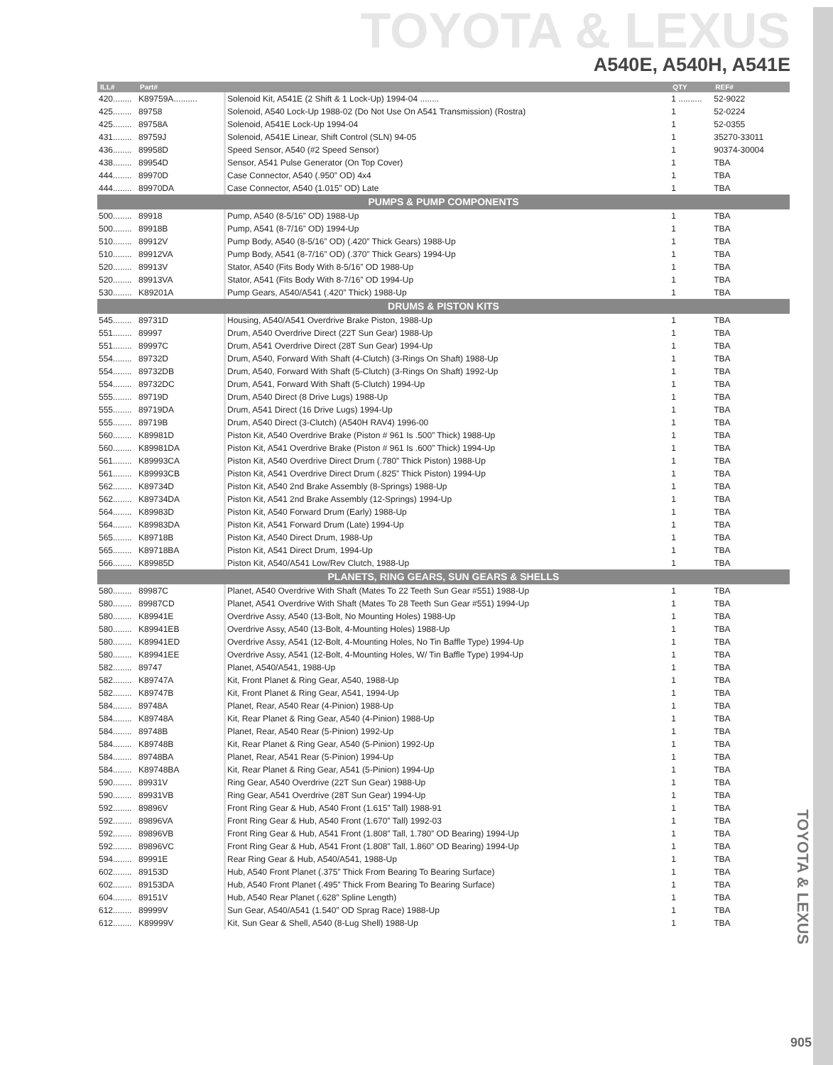TOYOTA & LEXUS
A540E, A540H, A541E
| ILL# | Part# | | QTY | REF# |
| --- | --- | --- | --- | --- |
| 420........ | K89759A.......... | Solenoid Kit, A541E (2 Shift & 1 Lock-Up) 1994-04 ........ | 1 .......... | 52-9022 |
| 425........ | 89758 | Solenoid, A540 Lock-Up 1988-02 (Do Not Use On A541 Transmission) (Rostra) | 1 | 52-0224 |
| 425........ | 89758A | Solenoid, A541E Lock-Up 1994-04 | 1 | 52-0355 |
| 431........ | 89759J | Solenoid, A541E Linear, Shift Control (SLN) 94-05 | 1 | 35270-33011 |
| 436........ | 89958D | Speed Sensor, A540 (#2 Speed Sensor) | 1 | 90374-30004 |
| 438........ | 89954D | Sensor, A541 Pulse Generator (On Top Cover) | 1 | TBA |
| 444........ | 89970D | Case Connector, A540 (.950” OD) 4x4 | 1 | TBA |
| 444........ | 89970DA | Case Connector, A540 (1.015” OD) Late | 1 | TBA |
| PUMPS & PUMP COMPONENTS | | | | |
| 500........ | 89918 | Pump, A540 (8-5/16” OD) 1988-Up | 1 | TBA |
| 500........ | 89918B | Pump, A541 (8-7/16” OD) 1994-Up | 1 | TBA |
| 510........ | 89912V | Pump Body, A540 (8-5/16” OD) (.420” Thick Gears) 1988-Up | 1 | TBA |
| 510........ | 89912VA | Pump Body, A541 (8-7/16” OD) (.370” Thick Gears) 1994-Up | 1 | TBA |
| 520........ | 89913V | Stator, A540 (Fits Body With 8-5/16” OD 1988-Up | 1 | TBA |
| 520........ | 89913VA | Stator, A541 (Fits Body With 8-7/16” OD 1994-Up | 1 | TBA |
| 530........ | K89201A | Pump Gears, A540/A541 (.420” Thick) 1988-Up | 1 | TBA |
| DRUMS & PISTON KITS | | | | |
| 545........ | 89731D | Housing, A540/A541 Overdrive Brake Piston, 1988-Up | 1 | TBA |
| 551........ | 89997 | Drum, A540 Overdrive Direct (22T Sun Gear) 1988-Up | 1 | TBA |
| 551........ | 89997C | Drum, A541 Overdrive Direct (28T Sun Gear) 1994-Up | 1 | TBA |
| 554........ | 89732D | Drum, A540, Forward With Shaft (4-Clutch) (3-Rings On Shaft) 1988-Up | 1 | TBA |
| 554........ | 89732DB | Drum, A540, Forward With Shaft (5-Clutch) (3-Rings On Shaft) 1992-Up | 1 | TBA |
| 554........ | 89732DC | Drum, A541, Forward With Shaft (5-Clutch) 1994-Up | 1 | TBA |
| 555........ | 89719D | Drum, A540 Direct (8 Drive Lugs) 1988-Up | 1 | TBA |
| 555........ | 89719DA | Drum, A541 Direct (16 Drive Lugs) 1994-Up | 1 | TBA |
| 555........ | 89719B | Drum, A540 Direct (3-Clutch) (A540H RAV4) 1996-00 | 1 | TBA |
| 560........ | K89981D | Piston Kit, A540 Overdrive Brake (Piston # 961 Is .500” Thick) 1988-Up | 1 | TBA |
| 560........ | K89981DA | Piston Kit, A541 Overdrive Brake (Piston # 961 Is .600” Thick) 1994-Up | 1 | TBA |
| 561........ | K89993CA | Piston Kit, A540 Overdrive Direct Drum (.780” Thick Piston) 1988-Up | 1 | TBA |
| 561........ | K89993CB | Piston Kit, A541 Overdrive Direct Drum (.825” Thick Piston) 1994-Up | 1 | TBA |
| 562........ | K89734D | Piston Kit, A540 2nd Brake Assembly (8-Springs) 1988-Up | 1 | TBA |
| 562........ | K89734DA | Piston Kit, A541 2nd Brake Assembly (12-Springs) 1994-Up | 1 | TBA |
| 564........ | K89983D | Piston Kit, A540 Forward Drum (Early) 1988-Up | 1 | TBA |
| 564........ | K89983DA | Piston Kit, A541 Forward Drum (Late) 1994-Up | 1 | TBA |
| 565........ | K89718B | Piston Kit, A540 Direct Drum, 1988-Up | 1 | TBA |
| 565........ | K89718BA | Piston Kit, A541 Direct Drum, 1994-Up | 1 | TBA |
| 566........ | K89985D | Piston Kit, A540/A541 Low/Rev Clutch, 1988-Up | 1 | TBA |
| PLANETS, RING GEARS, SUN GEARS & SHELLS | | | | |
| 580........ | 89987C | Planet, A540 Overdrive With Shaft (Mates To 22 Teeth Sun Gear #551) 1988-Up | 1 | TBA |
| 580........ | 89987CD | Planet, A541 Overdrive With Shaft (Mates To 28 Teeth Sun Gear #551) 1994-Up | 1 | TBA |
| 580........ | K89941E | Overdrive Assy, A540 (13-Bolt, No Mounting Holes) 1988-Up | 1 | TBA |
| 580........ | K89941EB | Overdrive Assy, A540 (13-Bolt, 4-Mounting Holes) 1988-Up | 1 | TBA |
| 580........ | K89941ED | Overdrive Assy, A541 (12-Bolt, 4-Mounting Holes, No Tin Baffle Type) 1994-Up | 1 | TBA |
| 580........ | K89941EE | Overdrive Assy, A541 (12-Bolt, 4-Mounting Holes, W/ Tin Baffle Type) 1994-Up | 1 | TBA |
| 582........ | 89747 | Planet, A540/A541, 1988-Up | 1 | TBA |
| 582........ | K89747A | Kit, Front Planet & Ring Gear, A540, 1988-Up | 1 | TBA |
| 582........ | K89747B | Kit, Front Planet & Ring Gear, A541, 1994-Up | 1 | TBA |
| 584........ | 89748A | Planet, Rear, A540 Rear (4-Pinion) 1988-Up | 1 | TBA |
| 584........ | K89748A | Kit, Rear Planet & Ring Gear, A540 (4-Pinion) 1988-Up | 1 | TBA |
| 584........ | 89748B | Planet, Rear, A540 Rear (5-Pinion) 1992-Up | 1 | TBA |
| 584........ | K89748B | Kit, Rear Planet & Ring Gear, A540 (5-Pinion) 1992-Up | 1 | TBA |
| 584........ | 89748BA | Planet, Rear, A541 Rear (5-Pinion) 1994-Up | 1 | TBA |
| 584........ | K89748BA | Kit, Rear Planet & Ring Gear, A541 (5-Pinion) 1994-Up | 1 | TBA |
| 590........ | 89931V | Ring Gear, A540 Overdrive (22T Sun Gear) 1988-Up | 1 | TBA |
| 590........ | 89931VB | Ring Gear, A541 Overdrive (28T Sun Gear) 1994-Up | 1 | TBA |
| 592........ | 89896V | Front Ring Gear & Hub, A540 Front (1.615” Tall) 1988-91 | 1 | TBA |
| 592........ | 89896VA | Front Ring Gear & Hub, A540 Front (1.670” Tall) 1992-03 | 1 | TBA |
| 592........ | 89896VB | Front Ring Gear & Hub, A541 Front (1.808” Tall, 1.780” OD Bearing) 1994-Up | 1 | TBA |
| 592........ | 89896VC | Front Ring Gear & Hub, A541 Front (1.808” Tall, 1.860” OD Bearing) 1994-Up | 1 | TBA |
| 594........ | 89991E | Rear Ring Gear & Hub, A540/A541, 1988-Up | 1 | TBA |
| 602........ | 89153D | Hub, A540 Front Planet (.375” Thick From Bearing To Bearing Surface) | 1 | TBA |
| 602........ | 89153DA | Hub, A540 Front Planet (.495” Thick From Bearing To Bearing Surface) | 1 | TBA |
| 604........ | 89151V | Hub, A540 Rear Planet (.628” Spline Length) | 1 | TBA |
| 612........ | 89999V | Sun Gear, A540/A541 (1.540” OD Sprag Race) 1988-Up | 1 | TBA |
| 612........ | K89999V | Kit, Sun Gear & Shell, A540 (8-Lug Shell) 1988-Up | 1 | TBA |
TOYOTA & LEXUS
905